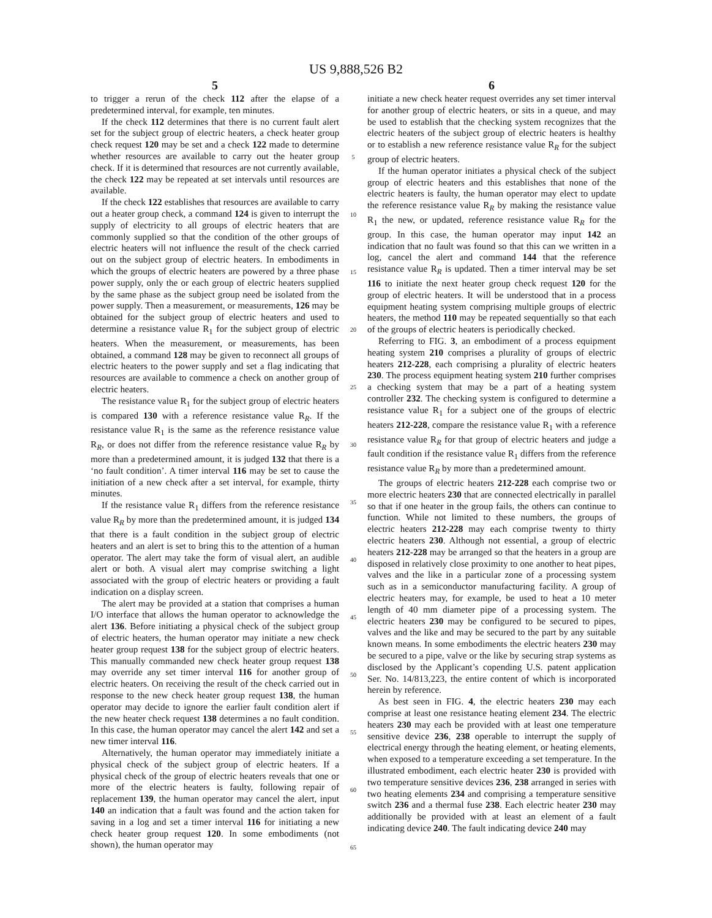US 9,888,526 B2
5
to trigger a rerun of the check 112 after the elapse of a predetermined interval, for example, ten minutes.
If the check 112 determines that there is no current fault alert set for the subject group of electric heaters, a check heater group check request 120 may be set and a check 122 made to determine whether resources are available to carry out the heater group check. If it is determined that resources are not currently available, the check 122 may be repeated at set intervals until resources are available.
If the check 122 establishes that resources are available to carry out a heater group check, a command 124 is given to interrupt the supply of electricity to all groups of electric heaters that are commonly supplied so that the condition of the other groups of electric heaters will not influence the result of the check carried out on the subject group of electric heaters. In embodiments in which the groups of electric heaters are powered by a three phase power supply, only the or each group of electric heaters supplied by the same phase as the subject group need be isolated from the power supply. Then a measurement, or measurements, 126 may be obtained for the subject group of electric heaters and used to determine a resistance value R<sub>1</sub> for the subject group of electric heaters. When the measurement, or measurements, has been obtained, a command 128 may be given to reconnect all groups of electric heaters to the power supply and set a flag indicating that resources are available to commence a check on another group of electric heaters.
The resistance value R<sub>1</sub> for the subject group of electric heaters is compared 130 with a reference resistance value R<sub>R</sub>. If the resistance value R<sub>1</sub> is the same as the reference resistance value R<sub>R</sub>, or does not differ from the reference resistance value R<sub>R</sub> by more than a predetermined amount, it is judged 132 that there is a ‘no fault condition’. A timer interval 116 may be set to cause the initiation of a new check after a set interval, for example, thirty minutes.
If the resistance value R<sub>1</sub> differs from the reference resistance value R<sub>R</sub> by more than the predetermined amount, it is judged 134 that there is a fault condition in the subject group of electric heaters and an alert is set to bring this to the attention of a human operator. The alert may take the form of visual alert, an audible alert or both. A visual alert may comprise switching a light associated with the group of electric heaters or providing a fault indication on a display screen.
The alert may be provided at a station that comprises a human I/O interface that allows the human operator to acknowledge the alert 136. Before initiating a physical check of the subject group of electric heaters, the human operator may initiate a new check heater group request 138 for the subject group of electric heaters. This manually commanded new check heater group request 138 may override any set timer interval 116 for another group of electric heaters. On receiving the result of the check carried out in response to the new check heater group request 138, the human operator may decide to ignore the earlier fault condition alert if the new heater check request 138 determines a no fault condition. In this case, the human operator may cancel the alert 142 and set a new timer interval 116.
Alternatively, the human operator may immediately initiate a physical check of the subject group of electric heaters. If a physical check of the group of electric heaters reveals that one or more of the electric heaters is faulty, following repair of replacement 139, the human operator may cancel the alert, input 140 an indication that a fault was found and the action taken for saving in a log and set a timer interval 116 for initiating a new check heater group request 120. In some embodiments (not shown), the human operator may
5
10
15
20
25
30
35
40
45
50
55
60
65
6
initiate a new check heater request overrides any set timer interval for another group of electric heaters, or sits in a queue, and may be used to establish that the checking system recognizes that the electric heaters of the subject group of electric heaters is healthy or to establish a new reference resistance value R<sub>R</sub> for the subject group of electric heaters.
If the human operator initiates a physical check of the subject group of electric heaters and this establishes that none of the electric heaters is faulty, the human operator may elect to update the reference resistance value R<sub>R</sub> by making the resistance value R<sub>1</sub> the new, or updated, reference resistance value R<sub>R</sub> for the group. In this case, the human operator may input 142 an indication that no fault was found so that this can we written in a log, cancel the alert and command 144 that the reference resistance value R<sub>R</sub> is updated. Then a timer interval may be set 116 to initiate the next heater group check request 120 for the group of electric heaters. It will be understood that in a process equipment heating system comprising multiple groups of electric heaters, the method 110 may be repeated sequentially so that each of the groups of electric heaters is periodically checked.
Referring to FIG. 3, an embodiment of a process equipment heating system 210 comprises a plurality of groups of electric heaters 212-228, each comprising a plurality of electric heaters 230. The process equipment heating system 210 further comprises a checking system that may be a part of a heating system controller 232. The checking system is configured to determine a resistance value R<sub>1</sub> for a subject one of the groups of electric heaters 212-228, compare the resistance value R<sub>1</sub> with a reference resistance value R<sub>R</sub> for that group of electric heaters and judge a fault condition if the resistance value R<sub>1</sub> differs from the reference resistance value R<sub>R</sub> by more than a predetermined amount.
The groups of electric heaters 212-228 each comprise two or more electric heaters 230 that are connected electrically in parallel so that if one heater in the group fails, the others can continue to function. While not limited to these numbers, the groups of electric heaters 212-228 may each comprise twenty to thirty electric heaters 230. Although not essential, a group of electric heaters 212-228 may be arranged so that the heaters in a group are disposed in relatively close proximity to one another to heat pipes, valves and the like in a particular zone of a processing system such as in a semiconductor manufacturing facility. A group of electric heaters may, for example, be used to heat a 10 meter length of 40 mm diameter pipe of a processing system. The electric heaters 230 may be configured to be secured to pipes, valves and the like and may be secured to the part by any suitable known means. In some embodiments the electric heaters 230 may be secured to a pipe, valve or the like by securing strap systems as disclosed by the Applicant’s copending U.S. patent application Ser. No. 14/813,223, the entire content of which is incorporated herein by reference.
As best seen in FIG. 4, the electric heaters 230 may each comprise at least one resistance heating element 234. The electric heaters 230 may each be provided with at least one temperature sensitive device 236, 238 operable to interrupt the supply of electrical energy through the heating element, or heating elements, when exposed to a temperature exceeding a set temperature. In the illustrated embodiment, each electric heater 230 is provided with two temperature sensitive devices 236, 238 arranged in series with two heating elements 234 and comprising a temperature sensitive switch 236 and a thermal fuse 238. Each electric heater 230 may additionally be provided with at least an element of a fault indicating device 240. The fault indicating device 240 may